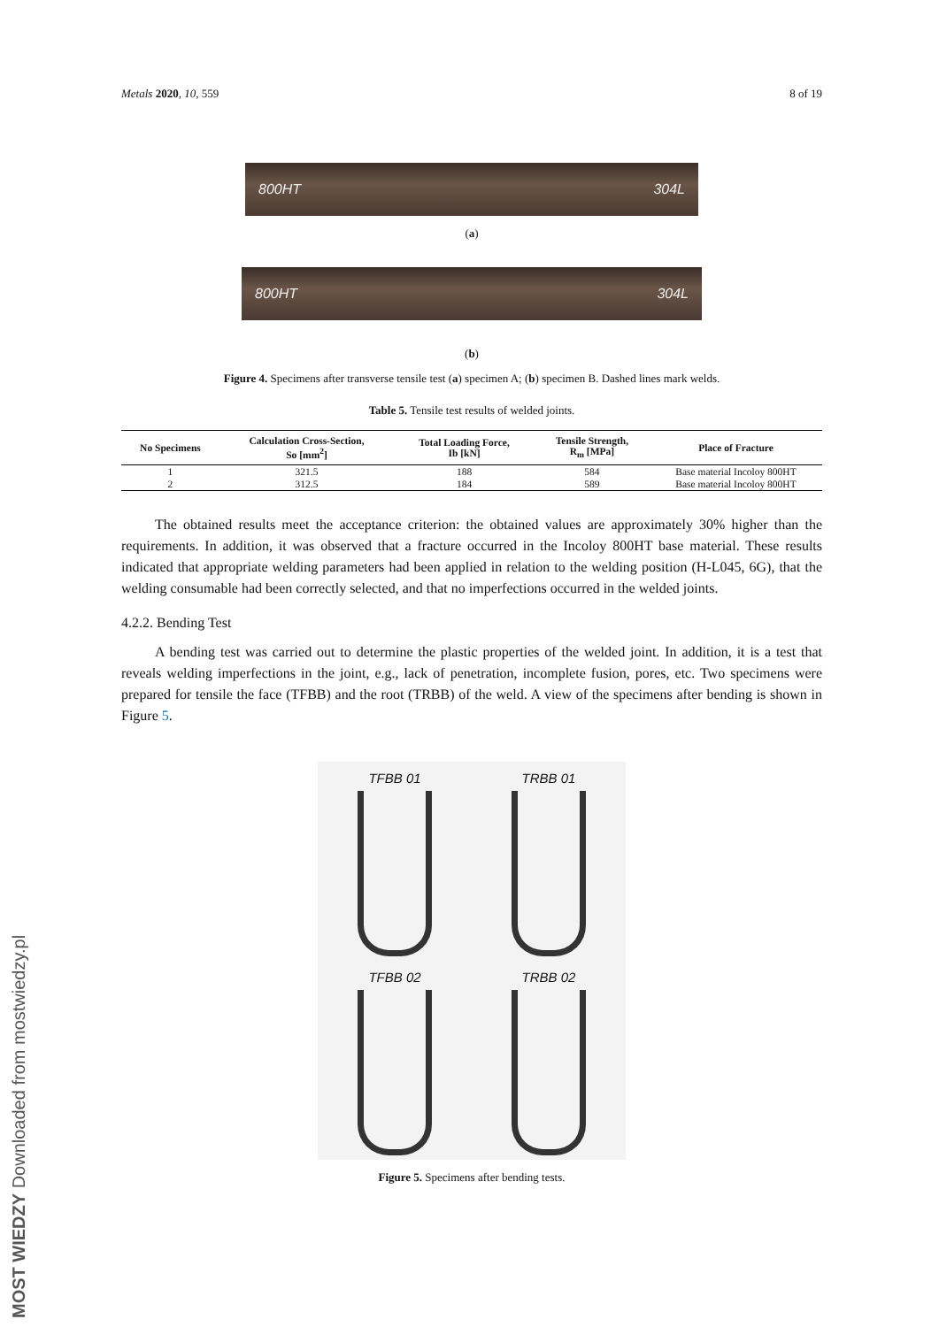Metals 2020, 10, 559 8 of 19
800HT 304L
(a)
800HT 304L
(b)
Figure 4. Specimens after transverse tensile test (a) specimen A; (b) specimen B. Dashed lines mark welds.
Table 5. Tensile test results of welded joints.
| No Specimens | Calculation Cross-Section, So [mm<sup>2</sup>] | Total Loading Force, Ib [kN] | Tensile Strength, R<sub>m</sub> [MPa] | Place of Fracture |
| --- | --- | --- | --- | --- |
| 1 | 321.5 | 188 | 584 | Base material Incoloy 800HT |
| 2 | 312.5 | 184 | 589 | Base material Incoloy 800HT |
The obtained results meet the acceptance criterion: the obtained values are approximately 30% higher than the requirements. In addition, it was observed that a fracture occurred in the Incoloy 800HT base material. These results indicated that appropriate welding parameters had been applied in relation to the welding position (H-L045, 6G), that the welding consumable had been correctly selected, and that no imperfections occurred in the welded joints.
4.2.2. Bending Test
A bending test was carried out to determine the plastic properties of the welded joint. In addition, it is a test that reveals welding imperfections in the joint, e.g., lack of penetration, incomplete fusion, pores, etc. Two specimens were prepared for tensile the face (TFBB) and the root (TRBB) of the weld. A view of the specimens after bending is shown in Figure 5.
TFBB 01
TRBB 01
TFBB 02
TRBB 02
Figure 5. Specimens after bending tests.
MOST WIEDZY Downloaded from mostwiedzy.pl